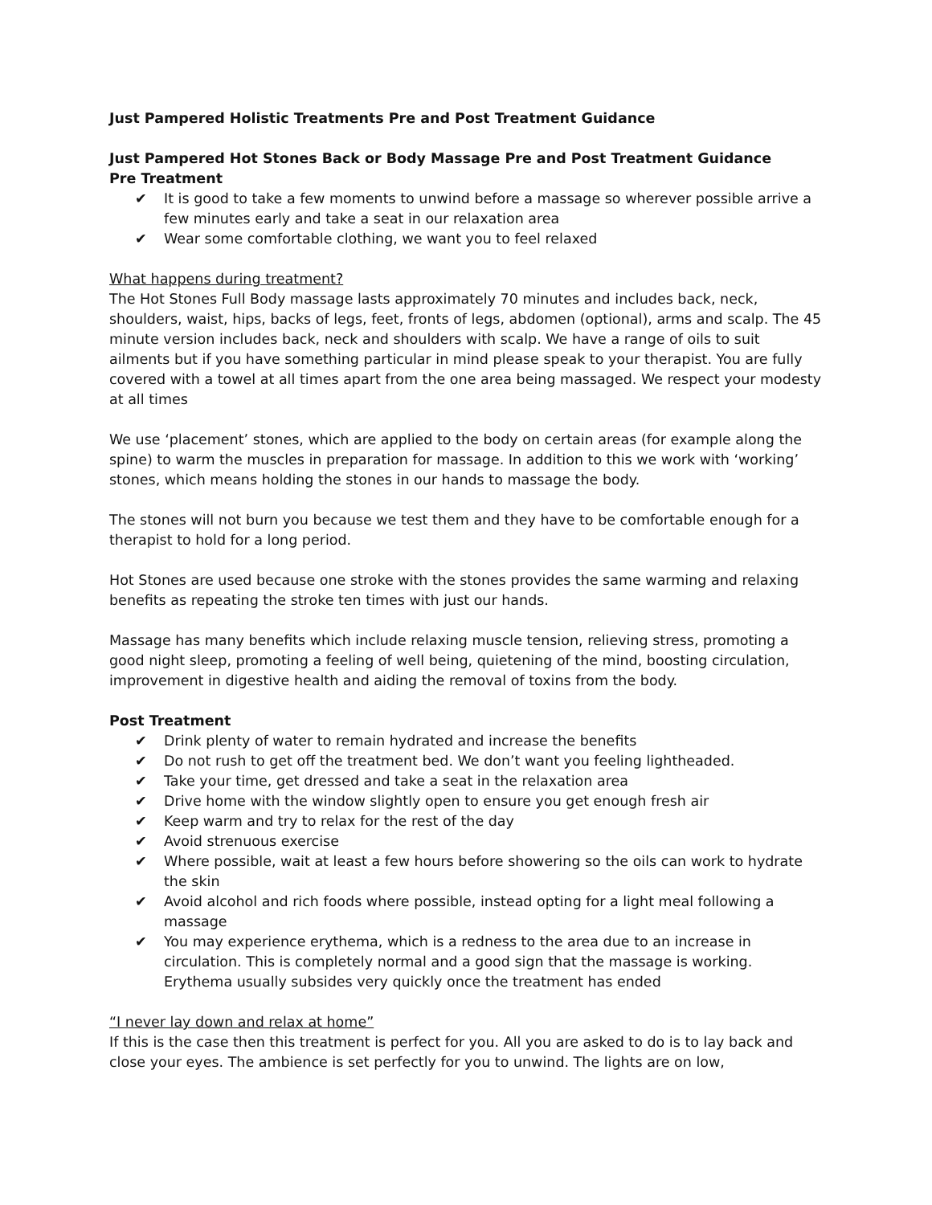Just Pampered Holistic Treatments Pre and Post Treatment Guidance
Just Pampered Hot Stones Back or Body Massage Pre and Post Treatment Guidance
Pre Treatment
✔ It is good to take a few moments to unwind before a massage so wherever possible arrive a few minutes early and take a seat in our relaxation area
✔ Wear some comfortable clothing, we want you to feel relaxed
What happens during treatment?
The Hot Stones Full Body massage lasts approximately 70 minutes and includes back, neck, shoulders, waist, hips, backs of legs, feet, fronts of legs, abdomen (optional), arms and scalp. The 45 minute version includes back, neck and shoulders with scalp. We have a range of oils to suit ailments but if you have something particular in mind please speak to your therapist. You are fully covered with a towel at all times apart from the one area being massaged. We respect your modesty at all times
We use ‘placement’ stones, which are applied to the body on certain areas (for example along the spine) to warm the muscles in preparation for massage. In addition to this we work with ‘working’ stones, which means holding the stones in our hands to massage the body.
The stones will not burn you because we test them and they have to be comfortable enough for a therapist to hold for a long period.
Hot Stones are used because one stroke with the stones provides the same warming and relaxing benefits as repeating the stroke ten times with just our hands.
Massage has many benefits which include relaxing muscle tension, relieving stress, promoting a good night sleep, promoting a feeling of well being, quietening of the mind, boosting circulation, improvement in digestive health and aiding the removal of toxins from the body.
Post Treatment
✔ Drink plenty of water to remain hydrated and increase the benefits
✔ Do not rush to get off the treatment bed. We don’t want you feeling lightheaded.
✔ Take your time, get dressed and take a seat in the relaxation area
✔ Drive home with the window slightly open to ensure you get enough fresh air
✔ Keep warm and try to relax for the rest of the day
✔ Avoid strenuous exercise
✔ Where possible, wait at least a few hours before showering so the oils can work to hydrate the skin
✔ Avoid alcohol and rich foods where possible, instead opting for a light meal following a massage
✔ You may experience erythema, which is a redness to the area due to an increase in circulation. This is completely normal and a good sign that the massage is working. Erythema usually subsides very quickly once the treatment has ended
“I never lay down and relax at home”
If this is the case then this treatment is perfect for you. All you are asked to do is to lay back and close your eyes. The ambience is set perfectly for you to unwind. The lights are on low,